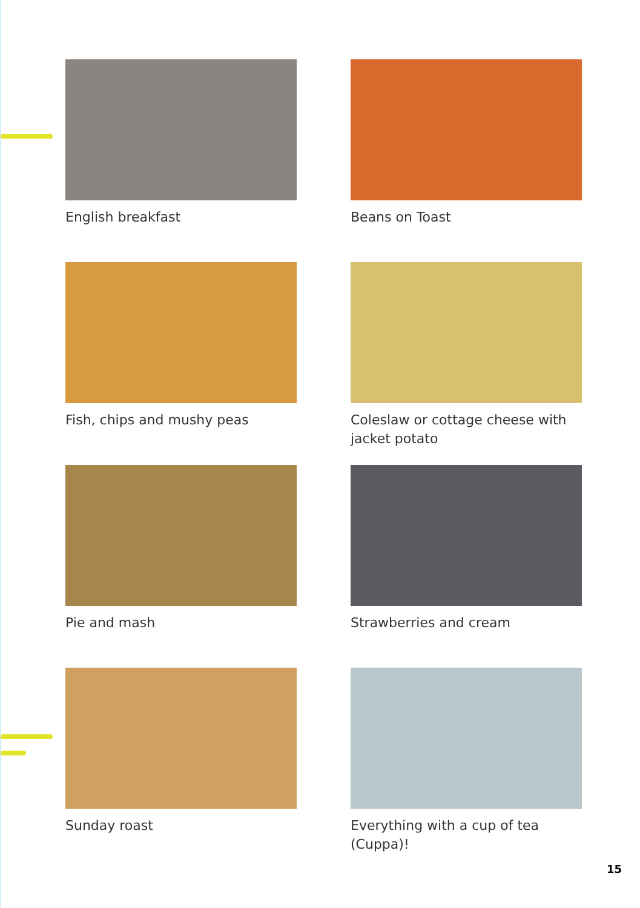English breakfast
Beans on Toast
Fish, chips and mushy peas
Coleslaw or cottage cheese with jacket potato
Pie and mash
Strawberries and cream
Sunday roast
Everything with a cup of tea (Cuppa)!
15